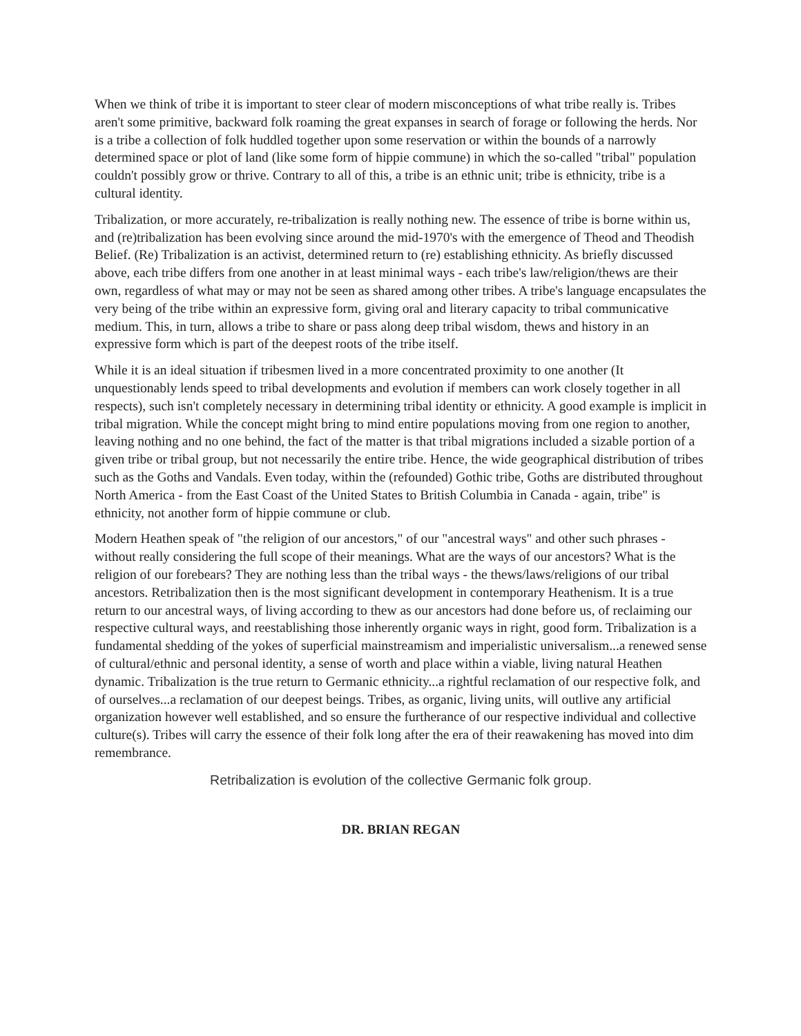When we think of tribe it is important to steer clear of modern misconceptions of what tribe really is. Tribes aren't some primitive, backward folk roaming the great expanses in search of forage or following the herds. Nor is a tribe a collection of folk huddled together upon some reservation or within the bounds of a narrowly determined space or plot of land (like some form of hippie commune) in which the so-called "tribal" population couldn't possibly grow or thrive. Contrary to all of this, a tribe is an ethnic unit; tribe is ethnicity, tribe is a cultural identity.
Tribalization, or more accurately, re-tribalization is really nothing new. The essence of tribe is borne within us, and (re)tribalization has been evolving since around the mid-1970's with the emergence of Theod and Theodish Belief. (Re) Tribalization is an activist, determined return to (re) establishing ethnicity. As briefly discussed above, each tribe differs from one another in at least minimal ways - each tribe's law/religion/thews are their own, regardless of what may or may not be seen as shared among other tribes. A tribe's language encapsulates the very being of the tribe within an expressive form, giving oral and literary capacity to tribal communicative medium. This, in turn, allows a tribe to share or pass along deep tribal wisdom, thews and history in an expressive form which is part of the deepest roots of the tribe itself.
While it is an ideal situation if tribesmen lived in a more concentrated proximity to one another (It unquestionably lends speed to tribal developments and evolution if members can work closely together in all respects), such isn't completely necessary in determining tribal identity or ethnicity. A good example is implicit in tribal migration. While the concept might bring to mind entire populations moving from one region to another, leaving nothing and no one behind, the fact of the matter is that tribal migrations included a sizable portion of a given tribe or tribal group, but not necessarily the entire tribe. Hence, the wide geographical distribution of tribes such as the Goths and Vandals. Even today, within the (refounded) Gothic tribe, Goths are distributed throughout North America - from the East Coast of the United States to British Columbia in Canada - again, tribe" is ethnicity, not another form of hippie commune or club.
Modern Heathen speak of "the religion of our ancestors," of our "ancestral ways" and other such phrases - without really considering the full scope of their meanings. What are the ways of our ancestors? What is the religion of our forebears? They are nothing less than the tribal ways - the thews/laws/religions of our tribal ancestors. Retribalization then is the most significant development in contemporary Heathenism. It is a true return to our ancestral ways, of living according to thew as our ancestors had done before us, of reclaiming our respective cultural ways, and reestablishing those inherently organic ways in right, good form. Tribalization is a fundamental shedding of the yokes of superficial mainstreamism and imperialistic universalism...a renewed sense of cultural/ethnic and personal identity, a sense of worth and place within a viable, living natural Heathen dynamic. Tribalization is the true return to Germanic ethnicity...a rightful reclamation of our respective folk, and of ourselves...a reclamation of our deepest beings. Tribes, as organic, living units, will outlive any artificial organization however well established, and so ensure the furtherance of our respective individual and collective culture(s). Tribes will carry the essence of their folk long after the era of their reawakening has moved into dim remembrance.
Retribalization is evolution of the collective Germanic folk group.
DR. BRIAN REGAN